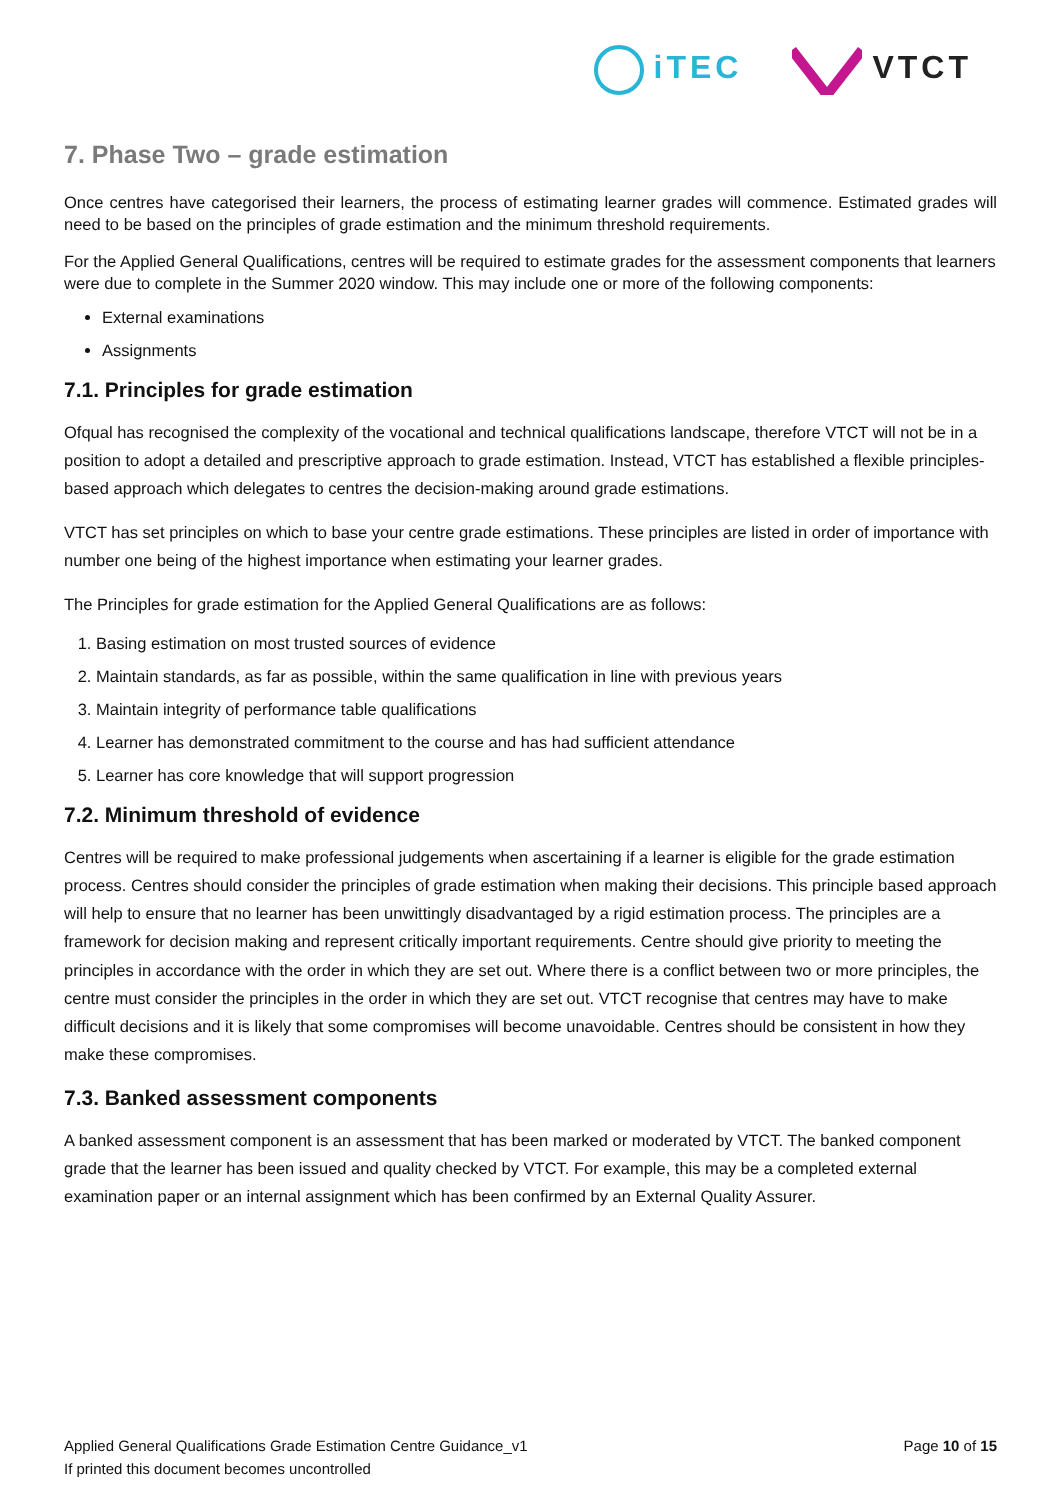iTEC VTCT
7. Phase Two – grade estimation
Once centres have categorised their learners, the process of estimating learner grades will commence. Estimated grades will need to be based on the principles of grade estimation and the minimum threshold requirements.
For the Applied General Qualifications, centres will be required to estimate grades for the assessment components that learners were due to complete in the Summer 2020 window. This may include one or more of the following components:
External examinations
Assignments
7.1. Principles for grade estimation
Ofqual has recognised the complexity of the vocational and technical qualifications landscape, therefore VTCT will not be in a position to adopt a detailed and prescriptive approach to grade estimation. Instead, VTCT has established a flexible principles-based approach which delegates to centres the decision-making around grade estimations.
VTCT has set principles on which to base your centre grade estimations. These principles are listed in order of importance with number one being of the highest importance when estimating your learner grades.
The Principles for grade estimation for the Applied General Qualifications are as follows:
1. Basing estimation on most trusted sources of evidence
2. Maintain standards, as far as possible, within the same qualification in line with previous years
3. Maintain integrity of performance table qualifications
4. Learner has demonstrated commitment to the course and has had sufficient attendance
5. Learner has core knowledge that will support progression
7.2. Minimum threshold of evidence
Centres will be required to make professional judgements when ascertaining if a learner is eligible for the grade estimation process. Centres should consider the principles of grade estimation when making their decisions. This principle based approach will help to ensure that no learner has been unwittingly disadvantaged by a rigid estimation process. The principles are a framework for decision making and represent critically important requirements. Centre should give priority to meeting the principles in accordance with the order in which they are set out. Where there is a conflict between two or more principles, the centre must consider the principles in the order in which they are set out. VTCT recognise that centres may have to make difficult decisions and it is likely that some compromises will become unavoidable. Centres should be consistent in how they make these compromises.
7.3. Banked assessment components
A banked assessment component is an assessment that has been marked or moderated by VTCT. The banked component grade that the learner has been issued and quality checked by VTCT. For example, this may be a completed external examination paper or an internal assignment which has been confirmed by an External Quality Assurer.
Applied General Qualifications Grade Estimation Centre Guidance_v1
If printed this document becomes uncontrolled
Page 10 of 15